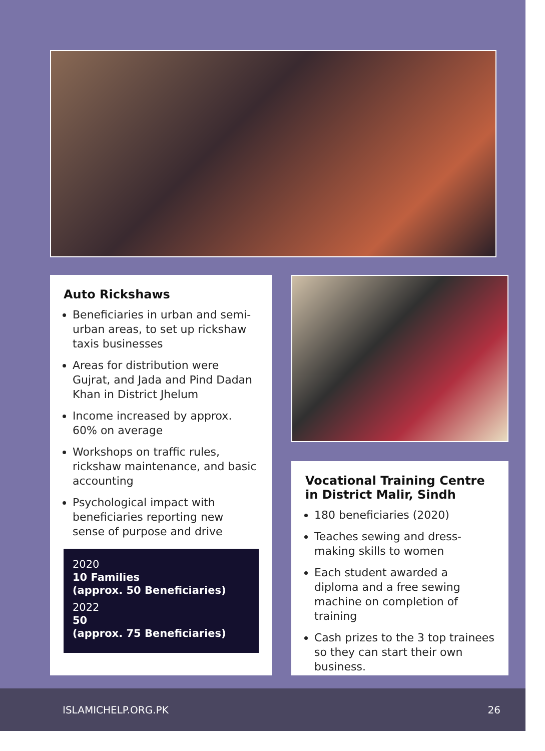Auto Rickshaws
Beneficiaries in urban and semi-urban areas, to set up rickshaw taxis businesses
Areas for distribution were Gujrat, and Jada and Pind Dadan Khan in District Jhelum
Income increased by approx. 60% on average
Workshops on traffic rules, rickshaw maintenance, and basic accounting
Psychological impact with beneficiaries reporting new sense of purpose and drive
2020
10 Families
(approx. 50 Beneficiaries)
2022
50
(approx. 75 Beneficiaries)
Vocational Training Centre
in District Malir, Sindh
180 beneficiaries (2020)
Teaches sewing and dress-making skills to women
Each student awarded a diploma and a free sewing machine on completion of training
Cash prizes to the 3 top trainees so they can start their own business.
ISLAMICHELP.ORG.PK 26